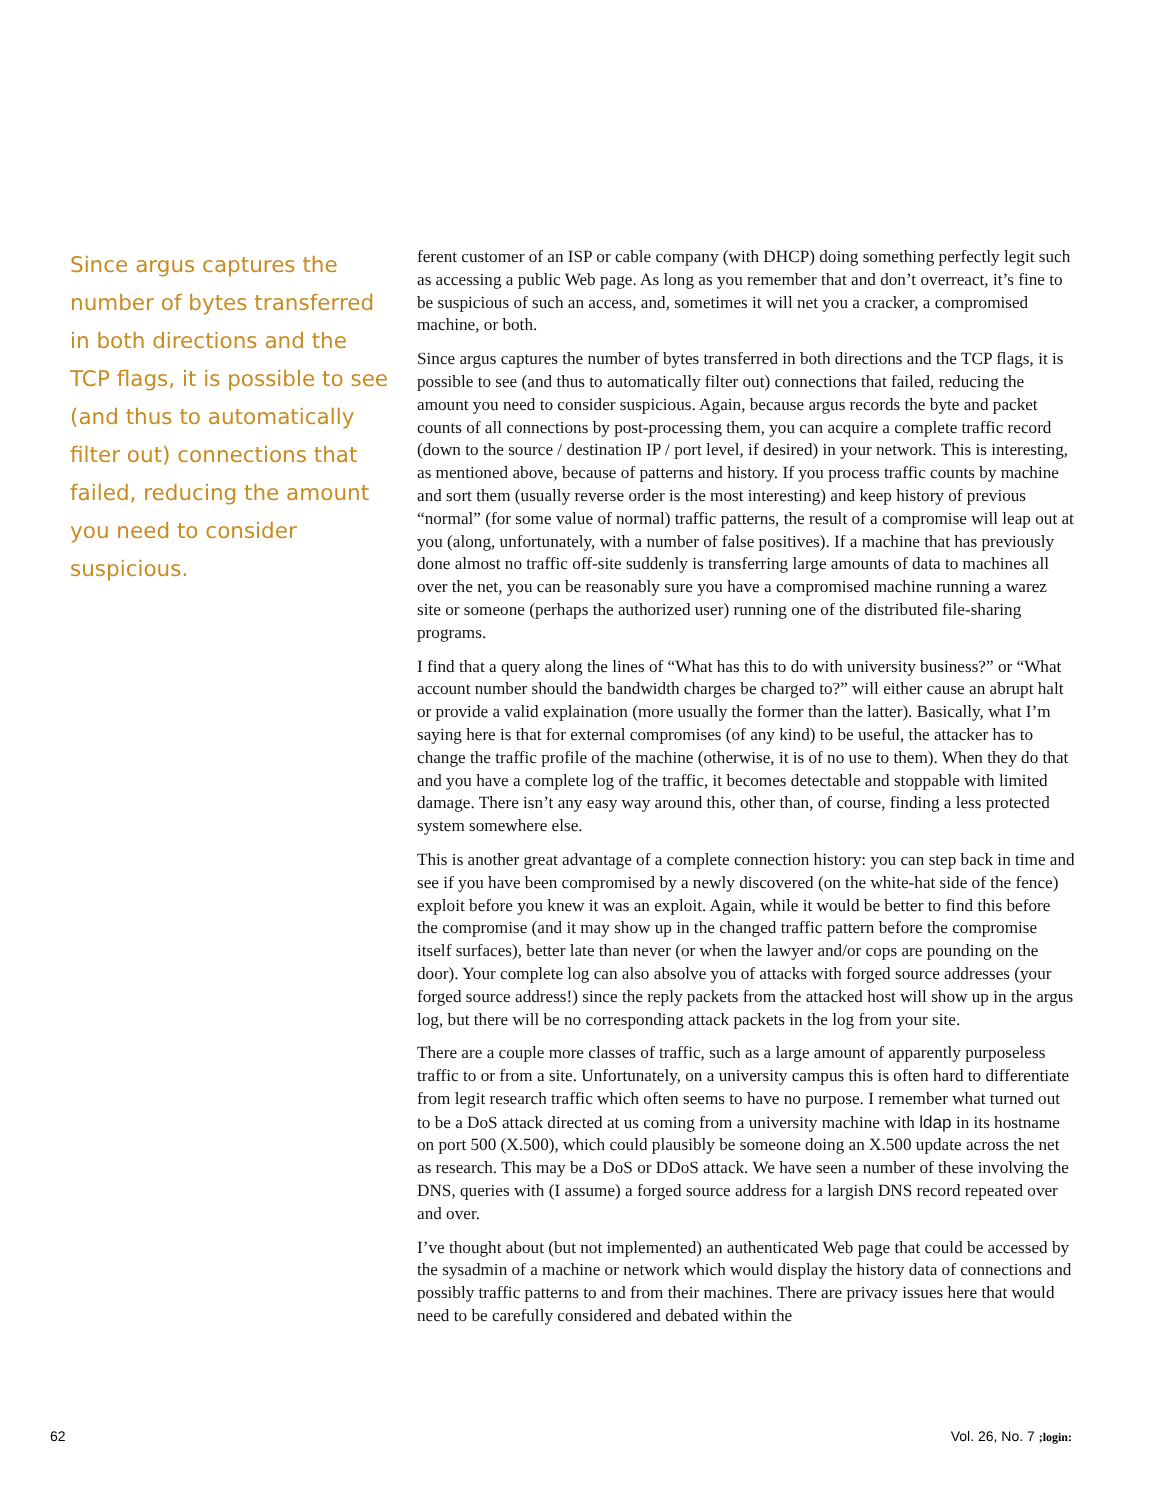Since argus captures the number of bytes transferred in both directions and the TCP flags, it is possible to see (and thus to automatically filter out) connections that failed, reducing the amount you need to consider suspicious.
ferent customer of an ISP or cable company (with DHCP) doing something perfectly legit such as accessing a public Web page. As long as you remember that and don’t overreact, it’s fine to be suspicious of such an access, and, sometimes it will net you a cracker, a compromised machine, or both.
Since argus captures the number of bytes transferred in both directions and the TCP flags, it is possible to see (and thus to automatically filter out) connections that failed, reducing the amount you need to consider suspicious. Again, because argus records the byte and packet counts of all connections by post-processing them, you can acquire a complete traffic record (down to the source / destination IP / port level, if desired) in your network. This is interesting, as mentioned above, because of patterns and history. If you process traffic counts by machine and sort them (usually reverse order is the most interesting) and keep history of previous “normal” (for some value of normal) traffic patterns, the result of a compromise will leap out at you (along, unfortunately, with a number of false positives). If a machine that has previously done almost no traffic off-site suddenly is transferring large amounts of data to machines all over the net, you can be reasonably sure you have a compromised machine running a warez site or someone (perhaps the authorized user) running one of the distributed file-sharing programs.
I find that a query along the lines of “What has this to do with university business?” or “What account number should the bandwidth charges be charged to?” will either cause an abrupt halt or provide a valid explaination (more usually the former than the latter). Basically, what I’m saying here is that for external compromises (of any kind) to be useful, the attacker has to change the traffic profile of the machine (otherwise, it is of no use to them). When they do that and you have a complete log of the traffic, it becomes detectable and stoppable with limited damage. There isn’t any easy way around this, other than, of course, finding a less protected system somewhere else.
This is another great advantage of a complete connection history: you can step back in time and see if you have been compromised by a newly discovered (on the white-hat side of the fence) exploit before you knew it was an exploit. Again, while it would be better to find this before the compromise (and it may show up in the changed traffic pattern before the compromise itself surfaces), better late than never (or when the lawyer and/or cops are pounding on the door). Your complete log can also absolve you of attacks with forged source addresses (your forged source address!) since the reply packets from the attacked host will show up in the argus log, but there will be no corresponding attack packets in the log from your site.
There are a couple more classes of traffic, such as a large amount of apparently purposeless traffic to or from a site. Unfortunately, on a university campus this is often hard to differentiate from legit research traffic which often seems to have no purpose. I remember what turned out to be a DoS attack directed at us coming from a university machine with ldap in its hostname on port 500 (X.500), which could plausibly be someone doing an X.500 update across the net as research. This may be a DoS or DDoS attack. We have seen a number of these involving the DNS, queries with (I assume) a forged source address for a largish DNS record repeated over and over.
I’ve thought about (but not implemented) an authenticated Web page that could be accessed by the sysadmin of a machine or network which would display the history data of connections and possibly traffic patterns to and from their machines. There are privacy issues here that would need to be carefully considered and debated within the
62 Vol. 26, No. 7 ;login: